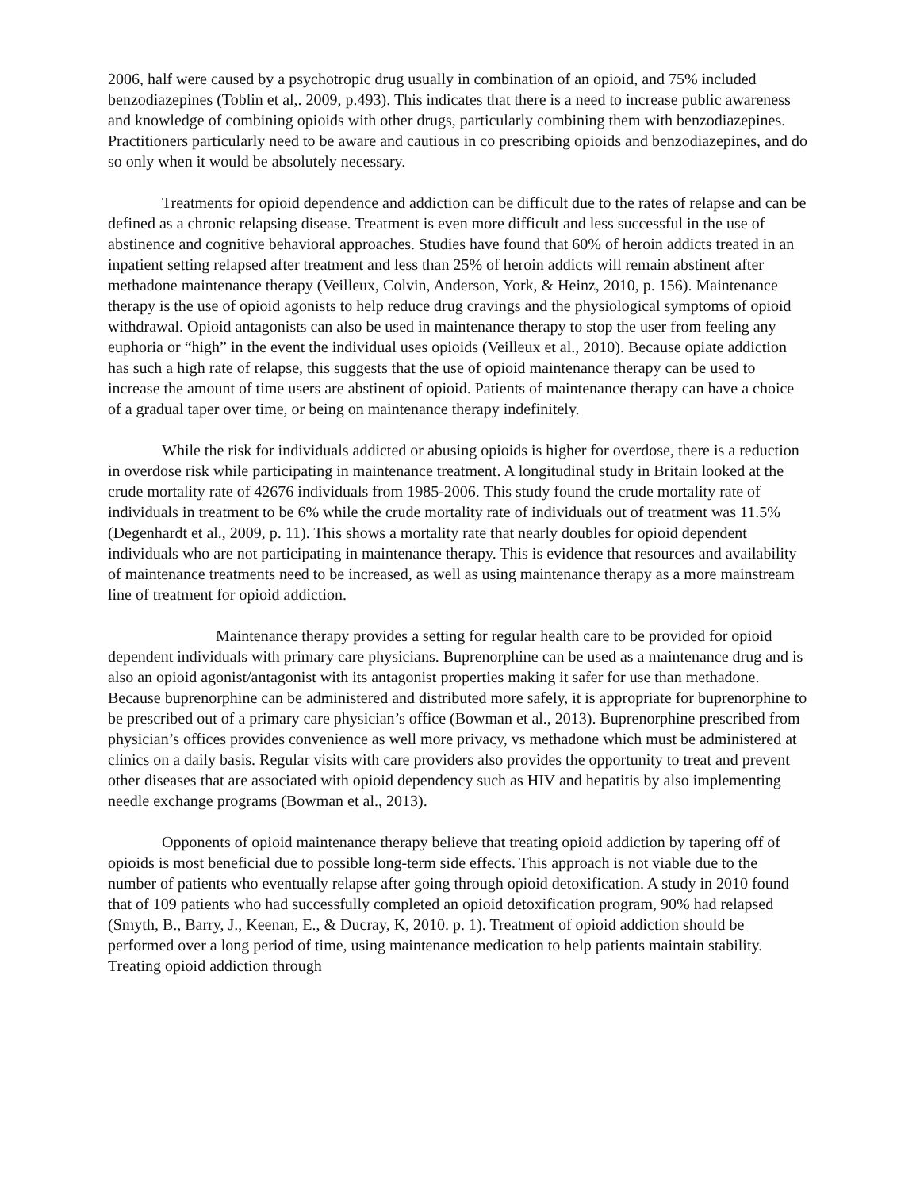2006, half were caused by a psychotropic drug usually in combination of an opioid, and 75% included benzodiazepines (Toblin et al,. 2009, p.493). This indicates that there is a need to increase public awareness and knowledge of combining opioids with other drugs, particularly combining them with benzodiazepines. Practitioners particularly need to be aware and cautious in co prescribing opioids and benzodiazepines, and do so only when it would be absolutely necessary.
Treatments for opioid dependence and addiction can be difficult due to the rates of relapse and can be defined as a chronic relapsing disease. Treatment is even more difficult and less successful in the use of abstinence and cognitive behavioral approaches. Studies have found that 60% of heroin addicts treated in an inpatient setting relapsed after treatment and less than 25% of heroin addicts will remain abstinent after methadone maintenance therapy (Veilleux, Colvin, Anderson, York, & Heinz, 2010, p. 156). Maintenance therapy is the use of opioid agonists to help reduce drug cravings and the physiological symptoms of opioid withdrawal. Opioid antagonists can also be used in maintenance therapy to stop the user from feeling any euphoria or “high” in the event the individual uses opioids (Veilleux et al., 2010). Because opiate addiction has such a high rate of relapse, this suggests that the use of opioid maintenance therapy can be used to increase the amount of time users are abstinent of opioid. Patients of maintenance therapy can have a choice of a gradual taper over time, or being on maintenance therapy indefinitely.
While the risk for individuals addicted or abusing opioids is higher for overdose, there is a reduction in overdose risk while participating in maintenance treatment. A longitudinal study in Britain looked at the crude mortality rate of 42676 individuals from 1985-2006. This study found the crude mortality rate of individuals in treatment to be 6% while the crude mortality rate of individuals out of treatment was 11.5% (Degenhardt et al., 2009, p. 11). This shows a mortality rate that nearly doubles for opioid dependent individuals who are not participating in maintenance therapy. This is evidence that resources and availability of maintenance treatments need to be increased, as well as using maintenance therapy as a more mainstream line of treatment for opioid addiction.
Maintenance therapy provides a setting for regular health care to be provided for opioid dependent individuals with primary care physicians. Buprenorphine can be used as a maintenance drug and is also an opioid agonist/antagonist with its antagonist properties making it safer for use than methadone. Because buprenorphine can be administered and distributed more safely, it is appropriate for buprenorphine to be prescribed out of a primary care physician’s office (Bowman et al., 2013). Buprenorphine prescribed from physician’s offices provides convenience as well more privacy, vs methadone which must be administered at clinics on a daily basis. Regular visits with care providers also provides the opportunity to treat and prevent other diseases that are associated with opioid dependency such as HIV and hepatitis by also implementing needle exchange programs (Bowman et al., 2013).
Opponents of opioid maintenance therapy believe that treating opioid addiction by tapering off of opioids is most beneficial due to possible long-term side effects. This approach is not viable due to the number of patients who eventually relapse after going through opioid detoxification. A study in 2010 found that of 109 patients who had successfully completed an opioid detoxification program, 90% had relapsed (Smyth, B., Barry, J., Keenan, E., & Ducray, K, 2010. p. 1). Treatment of opioid addiction should be performed over a long period of time, using maintenance medication to help patients maintain stability. Treating opioid addiction through